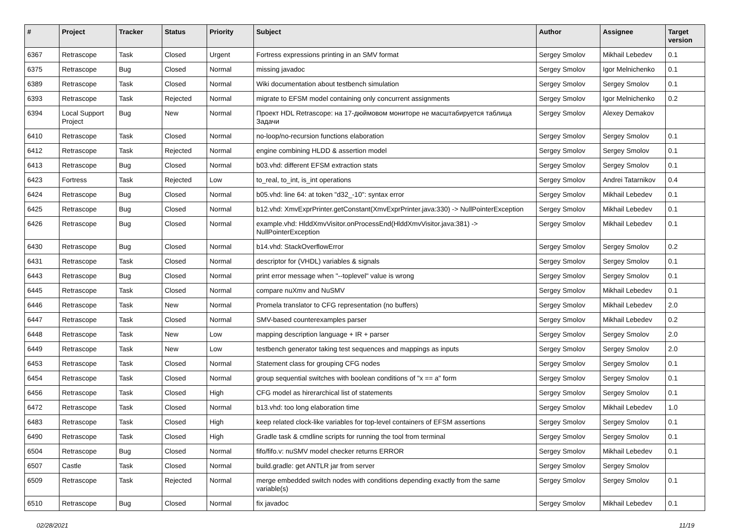| # | Project | Tracker | Status | Priority | Subject | Author | Assignee | Target version |
| --- | --- | --- | --- | --- | --- | --- | --- | --- |
| 6367 | Retrascope | Task | Closed | Urgent | Fortress expressions printing in an SMV format | Sergey Smolov | Mikhail Lebedev | 0.1 |
| 6375 | Retrascope | Bug | Closed | Normal | missing javadoc | Sergey Smolov | Igor Melnichenko | 0.1 |
| 6389 | Retrascope | Task | Closed | Normal | Wiki documentation about testbench simulation | Sergey Smolov | Sergey Smolov | 0.1 |
| 6393 | Retrascope | Task | Rejected | Normal | migrate to EFSM model containing only concurrent assignments | Sergey Smolov | Igor Melnichenko | 0.2 |
| 6394 | Local Support Project | Bug | New | Normal | Проект HDL Retrascope: на 17-дюймовом мониторе не масштабируется таблица Задачи | Sergey Smolov | Alexey Demakov | |
| 6410 | Retrascope | Task | Closed | Normal | no-loop/no-recursion functions elaboration | Sergey Smolov | Sergey Smolov | 0.1 |
| 6412 | Retrascope | Task | Rejected | Normal | engine combining HLDD & assertion model | Sergey Smolov | Sergey Smolov | 0.1 |
| 6413 | Retrascope | Bug | Closed | Normal | b03.vhd: different EFSM extraction stats | Sergey Smolov | Sergey Smolov | 0.1 |
| 6423 | Fortress | Task | Rejected | Low | to_real, to_int, is_int operations | Sergey Smolov | Andrei Tatarnikov | 0.4 |
| 6424 | Retrascope | Bug | Closed | Normal | b05.vhd: line 64: at token "d32_-10": syntax error | Sergey Smolov | Mikhail Lebedev | 0.1 |
| 6425 | Retrascope | Bug | Closed | Normal | b12.vhd: XmvExprPrinter.getConstant(XmvExprPrinter.java:330) -> NullPointerException | Sergey Smolov | Mikhail Lebedev | 0.1 |
| 6426 | Retrascope | Bug | Closed | Normal | example.vhd: HlddXmvVisitor.onProcessEnd(HlddXmvVisitor.java:381) -> NullPointerException | Sergey Smolov | Mikhail Lebedev | 0.1 |
| 6430 | Retrascope | Bug | Closed | Normal | b14.vhd: StackOverflowError | Sergey Smolov | Sergey Smolov | 0.2 |
| 6431 | Retrascope | Task | Closed | Normal | descriptor for (VHDL) variables & signals | Sergey Smolov | Sergey Smolov | 0.1 |
| 6443 | Retrascope | Bug | Closed | Normal | print error message when "--toplevel" value is wrong | Sergey Smolov | Sergey Smolov | 0.1 |
| 6445 | Retrascope | Task | Closed | Normal | compare nuXmv and NuSMV | Sergey Smolov | Mikhail Lebedev | 0.1 |
| 6446 | Retrascope | Task | New | Normal | Promela translator to CFG representation (no buffers) | Sergey Smolov | Mikhail Lebedev | 2.0 |
| 6447 | Retrascope | Task | Closed | Normal | SMV-based counterexamples parser | Sergey Smolov | Mikhail Lebedev | 0.2 |
| 6448 | Retrascope | Task | New | Low | mapping description language + IR + parser | Sergey Smolov | Sergey Smolov | 2.0 |
| 6449 | Retrascope | Task | New | Low | testbench generator taking test sequences and mappings as inputs | Sergey Smolov | Sergey Smolov | 2.0 |
| 6453 | Retrascope | Task | Closed | Normal | Statement class for grouping CFG nodes | Sergey Smolov | Sergey Smolov | 0.1 |
| 6454 | Retrascope | Task | Closed | Normal | group sequential switches with boolean conditions of "x == a" form | Sergey Smolov | Sergey Smolov | 0.1 |
| 6456 | Retrascope | Task | Closed | High | CFG model as hirerarchical list of statements | Sergey Smolov | Sergey Smolov | 0.1 |
| 6472 | Retrascope | Task | Closed | Normal | b13.vhd: too long elaboration time | Sergey Smolov | Mikhail Lebedev | 1.0 |
| 6483 | Retrascope | Task | Closed | High | keep related clock-like variables for top-level containers of EFSM assertions | Sergey Smolov | Sergey Smolov | 0.1 |
| 6490 | Retrascope | Task | Closed | High | Gradle task & cmdline scripts for running the tool from terminal | Sergey Smolov | Sergey Smolov | 0.1 |
| 6504 | Retrascope | Bug | Closed | Normal | fifo/fifo.v: nuSMV model checker returns ERROR | Sergey Smolov | Mikhail Lebedev | 0.1 |
| 6507 | Castle | Task | Closed | Normal | build.gradle: get ANTLR jar from server | Sergey Smolov | Sergey Smolov | |
| 6509 | Retrascope | Task | Rejected | Normal | merge embedded switch nodes with conditions depending exactly from the same variable(s) | Sergey Smolov | Sergey Smolov | 0.1 |
| 6510 | Retrascope | Bug | Closed | Normal | fix javadoc | Sergey Smolov | Mikhail Lebedev | 0.1 |
02/28/2021 11/19